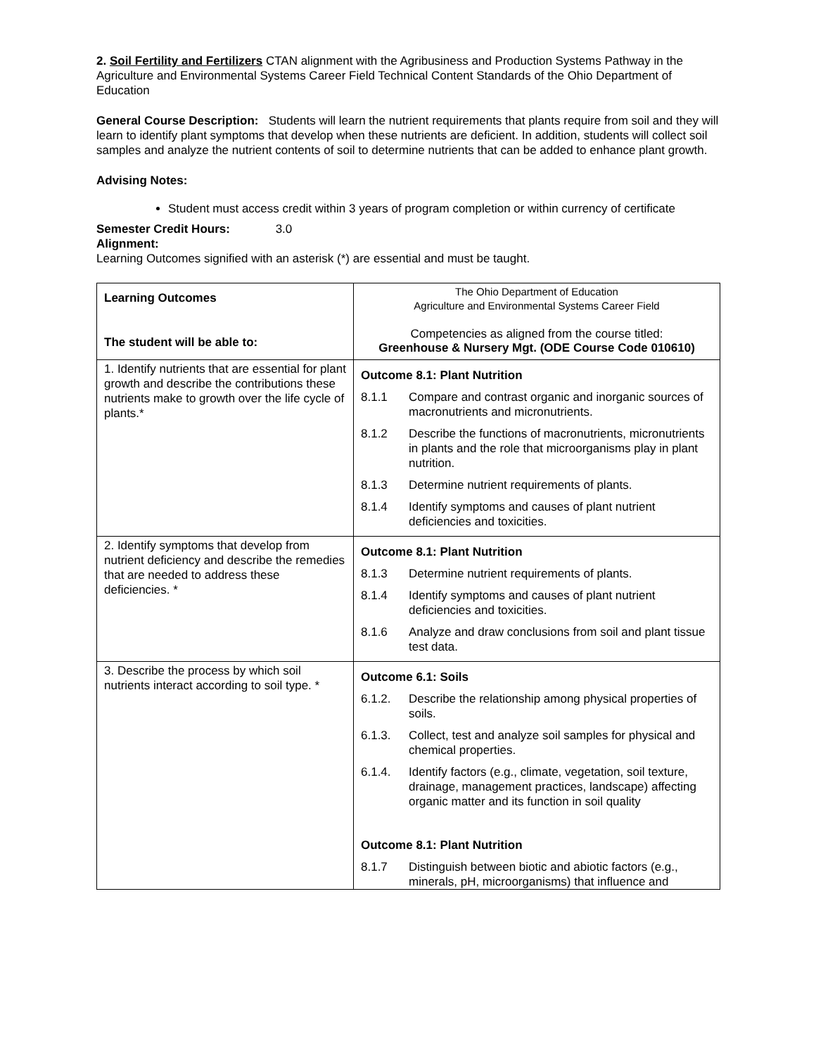2. Soil Fertility and Fertilizers CTAN alignment with the Agribusiness and Production Systems Pathway in the Agriculture and Environmental Systems Career Field Technical Content Standards of the Ohio Department of Education
General Course Description: Students will learn the nutrient requirements that plants require from soil and they will learn to identify plant symptoms that develop when these nutrients are deficient. In addition, students will collect soil samples and analyze the nutrient contents of soil to determine nutrients that can be added to enhance plant growth.
Advising Notes:
Student must access credit within 3 years of program completion or within currency of certificate
Semester Credit Hours: 3.0
Alignment:
Learning Outcomes signified with an asterisk (*) are essential and must be taught.
| Learning Outcomes The student will be able to: | The Ohio Department of Education Agriculture and Environmental Systems Career Field Competencies as aligned from the course titled: Greenhouse & Nursery Mgt. (ODE Course Code 010610) |
| 1. Identify nutrients that are essential for plant growth and describe the contributions these nutrients make to growth over the life cycle of plants.* | Outcome 8.1: Plant Nutrition 8.1.1 Compare and contrast organic and inorganic sources of macronutrients and micronutrients. 8.1.2 Describe the functions of macronutrients, micronutrients in plants and the role that microorganisms play in plant nutrition. 8.1.3 Determine nutrient requirements of plants. 8.1.4 Identify symptoms and causes of plant nutrient deficiencies and toxicities. |
| 2. Identify symptoms that develop from nutrient deficiency and describe the remedies that are needed to address these deficiencies. * | Outcome 8.1: Plant Nutrition 8.1.3 Determine nutrient requirements of plants. 8.1.4 Identify symptoms and causes of plant nutrient deficiencies and toxicities. 8.1.6 Analyze and draw conclusions from soil and plant tissue test data. |
| 3. Describe the process by which soil nutrients interact according to soil type. * | Outcome 6.1: Soils 6.1.2. Describe the relationship among physical properties of soils. 6.1.3. Collect, test and analyze soil samples for physical and chemical properties. 6.1.4. Identify factors (e.g., climate, vegetation, soil texture, drainage, management practices, landscape) affecting organic matter and its function in soil quality Outcome 8.1: Plant Nutrition 8.1.7 Distinguish between biotic and abiotic factors (e.g., minerals, pH, microorganisms) that influence and |